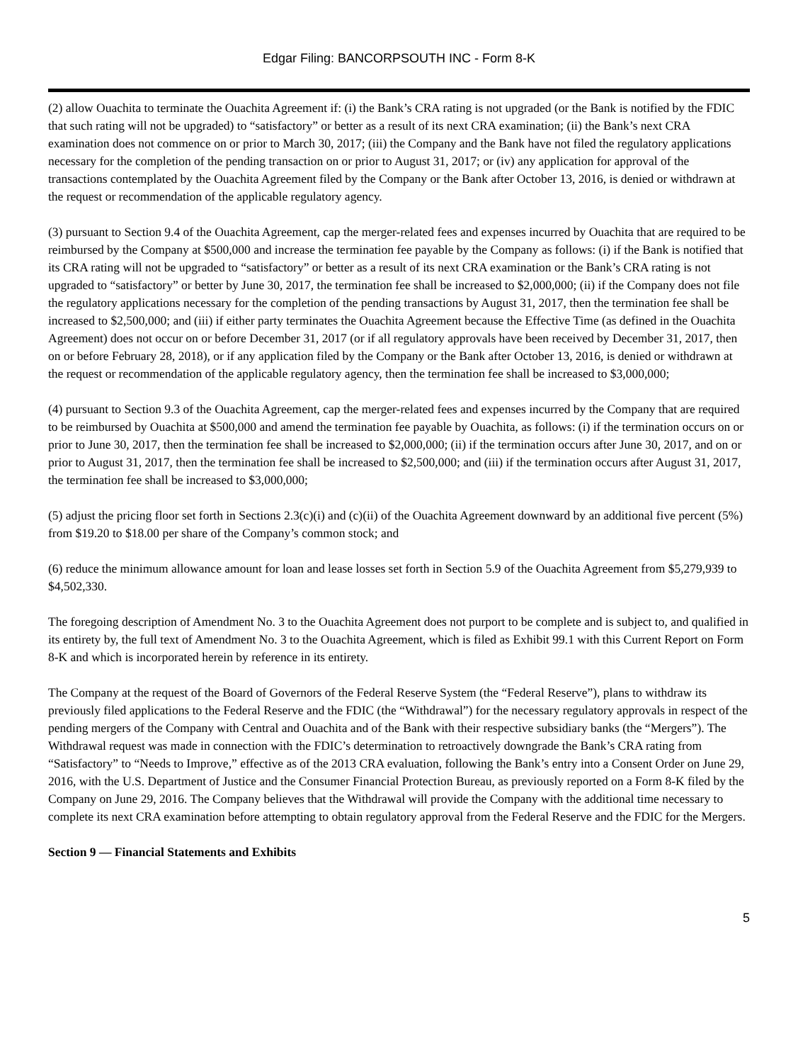Edgar Filing: BANCORPSOUTH INC - Form 8-K
(2) allow Ouachita to terminate the Ouachita Agreement if: (i) the Bank’s CRA rating is not upgraded (or the Bank is notified by the FDIC that such rating will not be upgraded) to “satisfactory” or better as a result of its next CRA examination; (ii) the Bank’s next CRA examination does not commence on or prior to March 30, 2017; (iii) the Company and the Bank have not filed the regulatory applications necessary for the completion of the pending transaction on or prior to August 31, 2017; or (iv) any application for approval of the transactions contemplated by the Ouachita Agreement filed by the Company or the Bank after October 13, 2016, is denied or withdrawn at the request or recommendation of the applicable regulatory agency.
(3) pursuant to Section 9.4 of the Ouachita Agreement, cap the merger-related fees and expenses incurred by Ouachita that are required to be reimbursed by the Company at $500,000 and increase the termination fee payable by the Company as follows: (i) if the Bank is notified that its CRA rating will not be upgraded to “satisfactory” or better as a result of its next CRA examination or the Bank’s CRA rating is not upgraded to “satisfactory” or better by June 30, 2017, the termination fee shall be increased to $2,000,000; (ii) if the Company does not file the regulatory applications necessary for the completion of the pending transactions by August 31, 2017, then the termination fee shall be increased to $2,500,000; and (iii) if either party terminates the Ouachita Agreement because the Effective Time (as defined in the Ouachita Agreement) does not occur on or before December 31, 2017 (or if all regulatory approvals have been received by December 31, 2017, then on or before February 28, 2018), or if any application filed by the Company or the Bank after October 13, 2016, is denied or withdrawn at the request or recommendation of the applicable regulatory agency, then the termination fee shall be increased to $3,000,000;
(4) pursuant to Section 9.3 of the Ouachita Agreement, cap the merger-related fees and expenses incurred by the Company that are required to be reimbursed by Ouachita at $500,000 and amend the termination fee payable by Ouachita, as follows: (i) if the termination occurs on or prior to June 30, 2017, then the termination fee shall be increased to $2,000,000; (ii) if the termination occurs after June 30, 2017, and on or prior to August 31, 2017, then the termination fee shall be increased to $2,500,000; and (iii) if the termination occurs after August 31, 2017, the termination fee shall be increased to $3,000,000;
(5) adjust the pricing floor set forth in Sections 2.3(c)(i) and (c)(ii) of the Ouachita Agreement downward by an additional five percent (5%) from $19.20 to $18.00 per share of the Company’s common stock; and
(6) reduce the minimum allowance amount for loan and lease losses set forth in Section 5.9 of the Ouachita Agreement from $5,279,939 to $4,502,330.
The foregoing description of Amendment No. 3 to the Ouachita Agreement does not purport to be complete and is subject to, and qualified in its entirety by, the full text of Amendment No. 3 to the Ouachita Agreement, which is filed as Exhibit 99.1 with this Current Report on Form 8-K and which is incorporated herein by reference in its entirety.
The Company at the request of the Board of Governors of the Federal Reserve System (the “Federal Reserve”), plans to withdraw its previously filed applications to the Federal Reserve and the FDIC (the “Withdrawal”) for the necessary regulatory approvals in respect of the pending mergers of the Company with Central and Ouachita and of the Bank with their respective subsidiary banks (the “Mergers”). The Withdrawal request was made in connection with the FDIC’s determination to retroactively downgrade the Bank’s CRA rating from “Satisfactory” to “Needs to Improve,” effective as of the 2013 CRA evaluation, following the Bank’s entry into a Consent Order on June 29, 2016, with the U.S. Department of Justice and the Consumer Financial Protection Bureau, as previously reported on a Form 8-K filed by the Company on June 29, 2016. The Company believes that the Withdrawal will provide the Company with the additional time necessary to complete its next CRA examination before attempting to obtain regulatory approval from the Federal Reserve and the FDIC for the Mergers.
Section 9 — Financial Statements and Exhibits
5